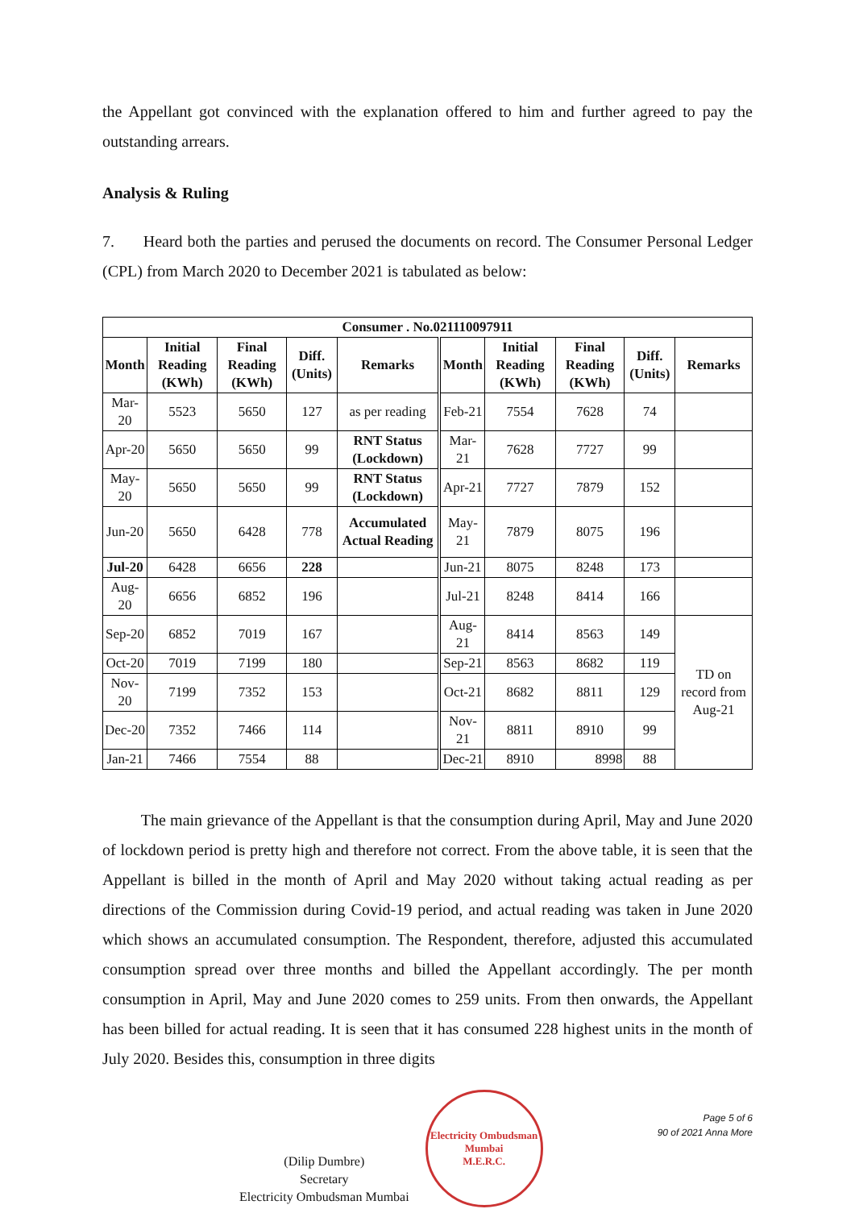the Appellant got convinced with the explanation offered to him and further agreed to pay the outstanding arrears.
Analysis & Ruling
7. Heard both the parties and perused the documents on record. The Consumer Personal Ledger (CPL) from March 2020 to December 2021 is tabulated as below:
| Consumer . No.021110097911 | | | | | | | | | |
| --- | --- | --- | --- | --- | --- | --- | --- | --- | --- |
| Month | Initial Reading (KWh) | Final Reading (KWh) | Diff. (Units) | Remarks | Month | Initial Reading (KWh) | Final Reading (KWh) | Diff. (Units) | Remarks |
| Mar-20 | 5523 | 5650 | 127 | as per reading | Feb-21 | 7554 | 7628 | 74 | |
| Apr-20 | 5650 | 5650 | 99 | RNT Status (Lockdown) | Mar-21 | 7628 | 7727 | 99 | |
| May-20 | 5650 | 5650 | 99 | RNT Status (Lockdown) | Apr-21 | 7727 | 7879 | 152 | |
| Jun-20 | 5650 | 6428 | 778 | Accumulated Actual Reading | May-21 | 7879 | 8075 | 196 | |
| Jul-20 | 6428 | 6656 | 228 | | Jun-21 | 8075 | 8248 | 173 | |
| Aug-20 | 6656 | 6852 | 196 | | Jul-21 | 8248 | 8414 | 166 | |
| Sep-20 | 6852 | 7019 | 167 | | Aug-21 | 8414 | 8563 | 149 | TD on record from Aug-21 |
| Oct-20 | 7019 | 7199 | 180 | | Sep-21 | 8563 | 8682 | 119 | |
| Nov-20 | 7199 | 7352 | 153 | | Oct-21 | 8682 | 8811 | 129 | |
| Dec-20 | 7352 | 7466 | 114 | | Nov-21 | 8811 | 8910 | 99 | |
| Jan-21 | 7466 | 7554 | 88 | | Dec-21 | 8910 | 8998 | 88 | |
The main grievance of the Appellant is that the consumption during April, May and June 2020 of lockdown period is pretty high and therefore not correct. From the above table, it is seen that the Appellant is billed in the month of April and May 2020 without taking actual reading as per directions of the Commission during Covid-19 period, and actual reading was taken in June 2020 which shows an accumulated consumption. The Respondent, therefore, adjusted this accumulated consumption spread over three months and billed the Appellant accordingly. The per month consumption in April, May and June 2020 comes to 259 units. From then onwards, the Appellant has been billed for actual reading. It is seen that it has consumed 228 highest units in the month of July 2020. Besides this, consumption in three digits
(Dilip Dumbre)
Secretary
Electricity Ombudsman Mumbai
Electricity Ombudsman Mumbai
M.E.R.C.
Page 5 of 6
90 of 2021 Anna More